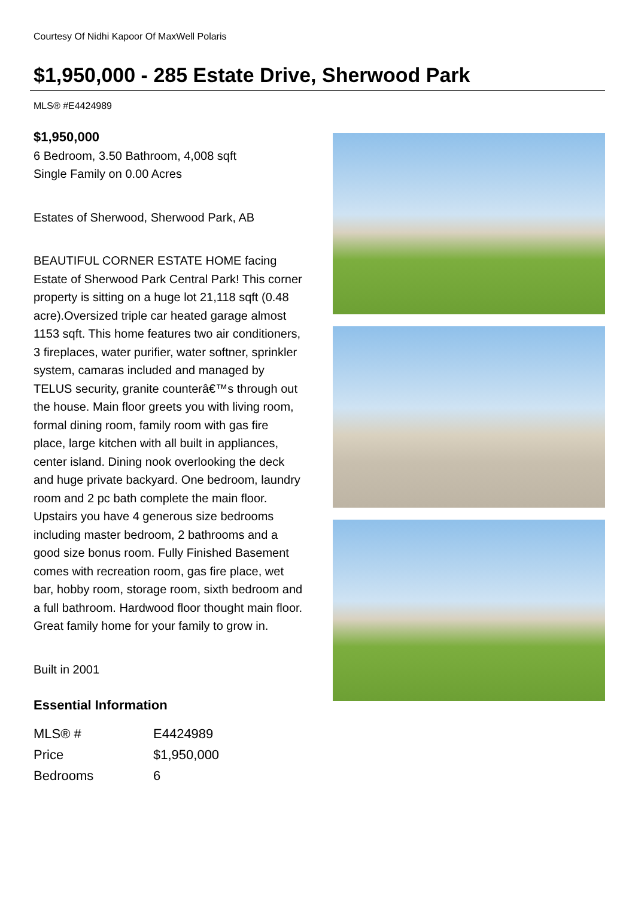Courtesy Of Nidhi Kapoor Of MaxWell Polaris
$1,950,000 - 285 Estate Drive, Sherwood Park
MLS® #E4424989
$1,950,000
6 Bedroom, 3.50 Bathroom, 4,008 sqft
Single Family on 0.00 Acres
Estates of Sherwood, Sherwood Park, AB
BEAUTIFUL CORNER ESTATE HOME facing Estate of Sherwood Park Central Park! This corner property is sitting on a huge lot 21,118 sqft (0.48 acre).Oversized triple car heated garage almost 1153 sqft. This home features two air conditioners, 3 fireplaces, water purifier, water softner, sprinkler system, camaras included and managed by TELUS security, granite counterâ€™s through out the house. Main floor greets you with living room, formal dining room, family room with gas fire place, large kitchen with all built in appliances, center island. Dining nook overlooking the deck and huge private backyard. One bedroom, laundry room and 2 pc bath complete the main floor. Upstairs you have 4 generous size bedrooms including master bedroom, 2 bathrooms and a good size bonus room. Fully Finished Basement comes with recreation room, gas fire place, wet bar, hobby room, storage room, sixth bedroom and a full bathroom. Hardwood floor thought main floor. Great family home for your family to grow in.
Built in 2001
Essential Information
| MLS® # | E4424989 |
| Price | $1,950,000 |
| Bedrooms | 6 |